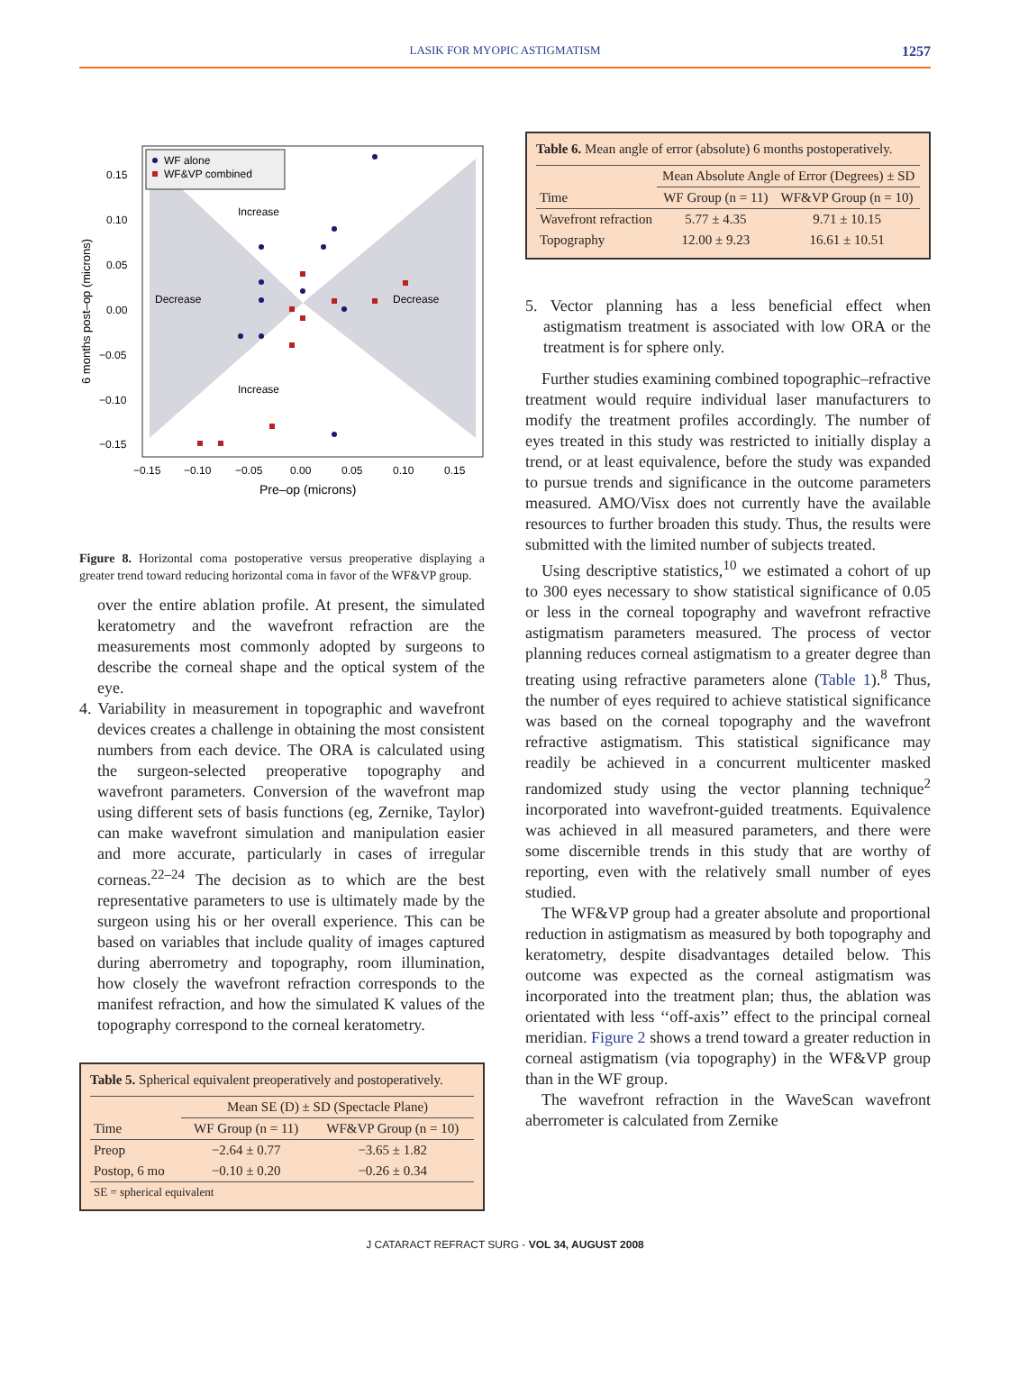LASIK FOR MYOPIC ASTIGMATISM 1257
WF alone
WF&VP combined
Increase
Increase
Decrease
Decrease
0.15
0.10
0.05
0.00
−0.05
−0.10
−0.15
−0.15
−0.10
−0.05
0.00
0.05
0.10
0.15
Pre–op (microns)
6 months post–op (microns)
Figure 8. Horizontal coma postoperative versus preoperative displaying a greater trend toward reducing horizontal coma in favor of the WF&VP group.
over the entire ablation profile. At present, the simulated keratometry and the wavefront refraction are the measurements most commonly adopted by surgeons to describe the corneal shape and the optical system of the eye.
4. Variability in measurement in topographic and wavefront devices creates a challenge in obtaining the most consistent numbers from each device. The ORA is calculated using the surgeon-selected preoperative topography and wavefront parameters. Conversion of the wavefront map using different sets of basis functions (eg, Zernike, Taylor) can make wavefront simulation and manipulation easier and more accurate, particularly in cases of irregular corneas.<sup>22–24</sup> The decision as to which are the best representative parameters to use is ultimately made by the surgeon using his or her overall experience. This can be based on variables that include quality of images captured during aberrometry and topography, room illumination, how closely the wavefront refraction corresponds to the manifest refraction, and how the simulated K values of the topography correspond to the corneal keratometry.
Table 5. Spherical equivalent preoperatively and postoperatively.
| | Mean SE (D) ± SD (Spectacle Plane) | |
| --- | --- | --- |
| Time | WF Group (n = 11) | WF&VP Group (n = 10) |
| Preop | −2.64 ± 0.77 | −3.65 ± 1.82 |
| Postop, 6 mo | −0.10 ± 0.20 | −0.26 ± 0.34 |
| SE = spherical equivalent | | |
Table 6. Mean angle of error (absolute) 6 months postoperatively.
| | Mean Absolute Angle of Error (Degrees) ± SD | |
| --- | --- | --- |
| Time | WF Group (n = 11) | WF&VP Group (n = 10) |
| Wavefront refraction | 5.77 ± 4.35 | 9.71 ± 10.15 |
| Topography | 12.00 ± 9.23 | 16.61 ± 10.51 |
5. Vector planning has a less beneficial effect when astigmatism treatment is associated with low ORA or the treatment is for sphere only.
Further studies examining combined topographic–refractive treatment would require individual laser manufacturers to modify the treatment profiles accordingly. The number of eyes treated in this study was restricted to initially display a trend, or at least equivalence, before the study was expanded to pursue trends and significance in the outcome parameters measured. AMO/Visx does not currently have the available resources to further broaden this study. Thus, the results were submitted with the limited number of subjects treated.
Using descriptive statistics,<sup>10</sup> we estimated a cohort of up to 300 eyes necessary to show statistical significance of 0.05 or less in the corneal topography and wavefront refractive astigmatism parameters measured. The process of vector planning reduces corneal astigmatism to a greater degree than treating using refractive parameters alone (Table 1).<sup>8</sup> Thus, the number of eyes required to achieve statistical significance was based on the corneal topography and the wavefront refractive astigmatism. This statistical significance may readily be achieved in a concurrent multicenter masked randomized study using the vector planning technique<sup>2</sup> incorporated into wavefront-guided treatments. Equivalence was achieved in all measured parameters, and there were some discernible trends in this study that are worthy of reporting, even with the relatively small number of eyes studied.
The WF&VP group had a greater absolute and proportional reduction in astigmatism as measured by both topography and keratometry, despite disadvantages detailed below. This outcome was expected as the corneal astigmatism was incorporated into the treatment plan; thus, the ablation was orientated with less ‘‘off-axis’’ effect to the principal corneal meridian. Figure 2 shows a trend toward a greater reduction in corneal astigmatism (via topography) in the WF&VP group than in the WF group.
The wavefront refraction in the WaveScan wavefront aberrometer is calculated from Zernike
J CATARACT REFRACT SURG - VOL 34, AUGUST 2008